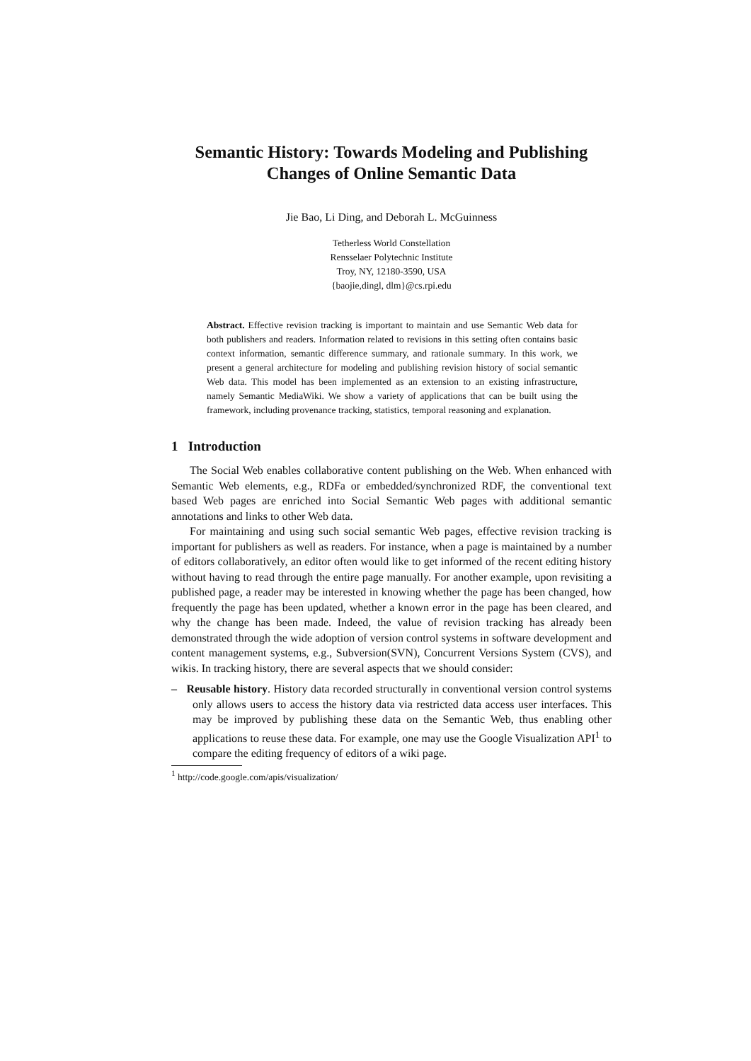Semantic History: Towards Modeling and Publishing
Changes of Online Semantic Data
Jie Bao, Li Ding, and Deborah L. McGuinness
Tetherless World Constellation
Rensselaer Polytechnic Institute
Troy, NY, 12180-3590, USA
{baojie,dingl, dlm}@cs.rpi.edu
Abstract. Effective revision tracking is important to maintain and use Semantic Web data for both publishers and readers. Information related to revisions in this setting often contains basic context information, semantic difference summary, and rationale summary. In this work, we present a general architecture for modeling and publishing revision history of social semantic Web data. This model has been implemented as an extension to an existing infrastructure, namely Semantic MediaWiki. We show a variety of applications that can be built using the framework, including provenance tracking, statistics, temporal reasoning and explanation.
1 Introduction
The Social Web enables collaborative content publishing on the Web. When enhanced with Semantic Web elements, e.g., RDFa or embedded/synchronized RDF, the conventional text based Web pages are enriched into Social Semantic Web pages with additional semantic annotations and links to other Web data.
For maintaining and using such social semantic Web pages, effective revision tracking is important for publishers as well as readers. For instance, when a page is maintained by a number of editors collaboratively, an editor often would like to get informed of the recent editing history without having to read through the entire page manually. For another example, upon revisiting a published page, a reader may be interested in knowing whether the page has been changed, how frequently the page has been updated, whether a known error in the page has been cleared, and why the change has been made. Indeed, the value of revision tracking has already been demonstrated through the wide adoption of version control systems in software development and content management systems, e.g., Subversion(SVN), Concurrent Versions System (CVS), and wikis. In tracking history, there are several aspects that we should consider:
– Reusable history. History data recorded structurally in conventional version control systems only allows users to access the history data via restricted data access user interfaces. This may be improved by publishing these data on the Semantic Web, thus enabling other applications to reuse these data. For example, one may use the Google Visualization API<sup>1</sup> to compare the editing frequency of editors of a wiki page.
<sup>1</sup> http://code.google.com/apis/visualization/